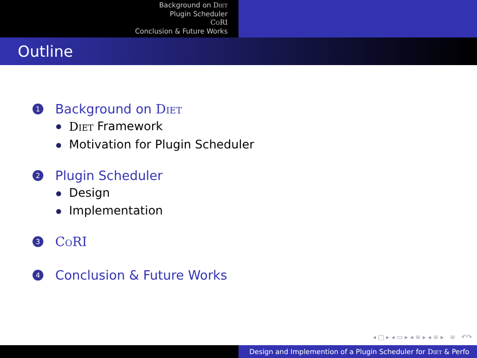Background on Diet
Plugin Scheduler
CoRI
Conclusion & Future Works
Outline
1
Background on Diet
Diet Framework
Motivation for Plugin Scheduler
2
Plugin Scheduler
Design
Implementation
3
CoRI
4
Conclusion & Future Works
◂ □ ▸ ◂ ▭ ▸ ◂ ≡ ▸ ◂ ≡ ▸ ≡ ↶↷
Design and Implemention of a Plugin Scheduler for Diet & Perfo